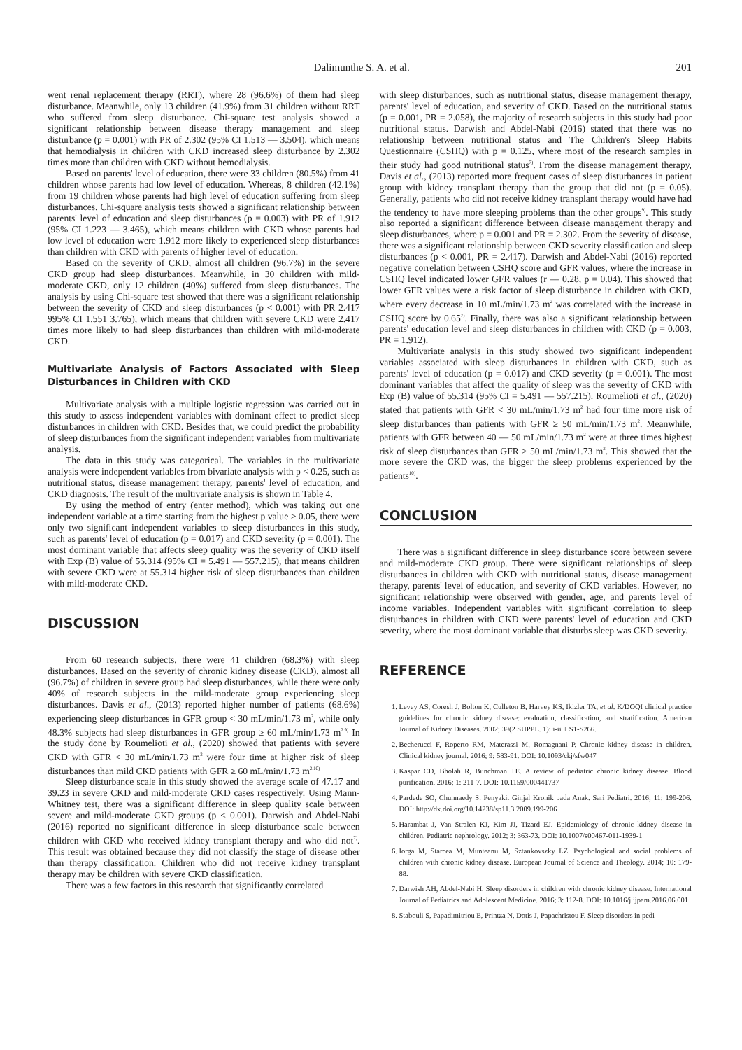Dalimunthe S. A. et al. 201
went renal replacement therapy (RRT), where 28 (96.6%) of them had sleep disturbance. Meanwhile, only 13 children (41.9%) from 31 children without RRT who suffered from sleep disturbance. Chi-square test analysis showed a significant relationship between disease therapy management and sleep disturbance (p = 0.001) with PR of 2.302 (95% CI 1.513 — 3.504), which means that hemodialysis in children with CKD increased sleep disturbance by 2.302 times more than children with CKD without hemodialysis.
Based on parents' level of education, there were 33 children (80.5%) from 41 children whose parents had low level of education. Whereas, 8 children (42.1%) from 19 children whose parents had high level of education suffering from sleep disturbances. Chi-square analysis tests showed a significant relationship between parents' level of education and sleep disturbances (p = 0.003) with PR of 1.912 (95% CI 1.223 — 3.465), which means children with CKD whose parents had low level of education were 1.912 more likely to experienced sleep disturbances than children with CKD with parents of higher level of education.
Based on the severity of CKD, almost all children (96.7%) in the severe CKD group had sleep disturbances. Meanwhile, in 30 children with mild-moderate CKD, only 12 children (40%) suffered from sleep disturbances. The analysis by using Chi-square test showed that there was a significant relationship between the severity of CKD and sleep disturbances (p < 0.001) with PR 2.417 995% CI 1.551 3.765), which means that children with severe CKD were 2.417 times more likely to had sleep disturbances than children with mild-moderate CKD.
Multivariate Analysis of Factors Associated with Sleep Disturbances in Children with CKD
Multivariate analysis with a multiple logistic regression was carried out in this study to assess independent variables with dominant effect to predict sleep disturbances in children with CKD. Besides that, we could predict the probability of sleep disturbances from the significant independent variables from multivariate analysis.
The data in this study was categorical. The variables in the multivariate analysis were independent variables from bivariate analysis with p < 0.25, such as nutritional status, disease management therapy, parents' level of education, and CKD diagnosis. The result of the multivariate analysis is shown in Table 4.
By using the method of entry (enter method), which was taking out one independent variable at a time starting from the highest p value > 0.05, there were only two significant independent variables to sleep disturbances in this study, such as parents' level of education (p = 0.017) and CKD severity (p = 0.001). The most dominant variable that affects sleep quality was the severity of CKD itself with Exp (B) value of 55.314 (95% CI = 5.491 — 557.215), that means children with severe CKD were at 55.314 higher risk of sleep disturbances than children with mild-moderate CKD.
DISCUSSION
From 60 research subjects, there were 41 children (68.3%) with sleep disturbances. Based on the severity of chronic kidney disease (CKD), almost all (96.7%) of children in severe group had sleep disturbances, while there were only 40% of research subjects in the mild-moderate group experiencing sleep disturbances. Davis et al., (2013) reported higher number of patients (68.6%) experiencing sleep disturbances in GFR group < 30 mL/min/1.73 m<sup>2</sup>, while only 48.3% subjects had sleep disturbances in GFR group ≥ 60 mL/min/1.73 m<sup>2.9)</sup> In the study done by Roumelioti et al., (2020) showed that patients with severe CKD with GFR < 30 mL/min/1.73 m<sup>2</sup> were four time at higher risk of sleep disturbances than mild CKD patients with GFR ≥ 60 mL/min/1.73 m<sup>2.10)</sup>
Sleep disturbance scale in this study showed the average scale of 47.17 and 39.23 in severe CKD and mild-moderate CKD cases respectively. Using Mann-Whitney test, there was a significant difference in sleep quality scale between severe and mild-moderate CKD groups (p < 0.001). Darwish and Abdel-Nabi (2016) reported no significant difference in sleep disturbance scale between children with CKD who received kidney transplant therapy and who did not<sup>7)</sup>. This result was obtained because they did not classify the stage of disease other than therapy classification. Children who did not receive kidney transplant therapy may be children with severe CKD classification.
There was a few factors in this research that significantly correlated
with sleep disturbances, such as nutritional status, disease management therapy, parents' level of education, and severity of CKD. Based on the nutritional status (p = 0.001, PR = 2.058), the majority of research subjects in this study had poor nutritional status. Darwish and Abdel-Nabi (2016) stated that there was no relationship between nutritional status and The Children's Sleep Habits Questionnaire (CSHQ) with p = 0.125, where most of the research samples in their study had good nutritional status<sup>7)</sup>. From the disease management therapy, Davis et al., (2013) reported more frequent cases of sleep disturbances in patient group with kidney transplant therapy than the group that did not (p = 0.05). Generally, patients who did not receive kidney transplant therapy would have had the tendency to have more sleeping problems than the other groups<sup>9)</sup>. This study also reported a significant difference between disease management therapy and sleep disturbances, where p = 0.001 and PR = 2.302. From the severity of disease, there was a significant relationship between CKD severity classification and sleep disturbances (p < 0.001, PR = 2.417). Darwish and Abdel-Nabi (2016) reported negative correlation between CSHQ score and GFR values, where the increase in CSHQ level indicated lower GFR values (r — 0.28, p = 0.04). This showed that lower GFR values were a risk factor of sleep disturbance in children with CKD, where every decrease in 10 mL/min/1.73 m<sup>2</sup> was correlated with the increase in CSHQ score by 0.65<sup>7)</sup>. Finally, there was also a significant relationship between parents' education level and sleep disturbances in children with CKD (p = 0.003, PR = 1.912).
Multivariate analysis in this study showed two significant independent variables associated with sleep disturbances in children with CKD, such as parents' level of education (p = 0.017) and CKD severity (p = 0.001). The most dominant variables that affect the quality of sleep was the severity of CKD with Exp (B) value of 55.314 (95% CI = 5.491 — 557.215). Roumelioti et al., (2020) stated that patients with GFR < 30 mL/min/1.73 m<sup>2</sup> had four time more risk of sleep disturbances than patients with GFR ≥ 50 mL/min/1.73 m<sup>2</sup>. Meanwhile, patients with GFR between 40 — 50 mL/min/1.73 m<sup>2</sup> were at three times highest risk of sleep disturbances than GFR ≥ 50 mL/min/1.73 m<sup>2</sup>. This showed that the more severe the CKD was, the bigger the sleep problems experienced by the patients<sup>10)</sup>.
CONCLUSION
There was a significant difference in sleep disturbance score between severe and mild-moderate CKD group. There were significant relationships of sleep disturbances in children with CKD with nutritional status, disease management therapy, parents' level of education, and severity of CKD variables. However, no significant relationship were observed with gender, age, and parents level of income variables. Independent variables with significant correlation to sleep disturbances in children with CKD were parents' level of education and CKD severity, where the most dominant variable that disturbs sleep was CKD severity.
REFERENCE
1. Levey AS, Coresh J, Bolton K, Culleton B, Harvey KS, Ikizler TA, et al. K/DOQI clinical practice guidelines for chronic kidney disease: evaluation, classification, and stratification. American Journal of Kidney Diseases. 2002; 39(2 SUPPL. 1): i-ii + S1-S266.
2. Becherucci F, Roperto RM, Materassi M, Romagnani P. Chronic kidney disease in children. Clinical kidney journal. 2016; 9: 583-91. DOI: 10.1093/ckj/sfw047
3. Kaspar CD, Bholah R, Bunchman TE. A review of pediatric chronic kidney disease. Blood purification. 2016; 1: 211-7. DOI: 10.1159/000441737
4. Pardede SO, Chunnaedy S. Penyakit Ginjal Kronik pada Anak. Sari Pediatri. 2016; 11: 199-206. DOI: http://dx.doi.org/10.14238/sp11.3.2009.199-206
5. Harambat J, Van Stralen KJ, Kim JJ, Tizard EJ. Epidemiology of chronic kidney disease in children. Pediatric nephrology. 2012; 3: 363-73. DOI: 10.1007/s00467-011-1939-1
6. Iorga M, Starcea M, Munteanu M, Sztankovszky LZ. Psychological and social problems of children with chronic kidney disease. European Journal of Science and Theology. 2014; 10: 179-88.
7. Darwish AH, Abdel-Nabi H. Sleep disorders in children with chronic kidney disease. International Journal of Pediatrics and Adolescent Medicine. 2016; 3: 112-8. DOI: 10.1016/j.ijpam.2016.06.001
8. Stabouli S, Papadimitriou E, Printza N, Dotis J, Papachristou F. Sleep disorders in pedi-